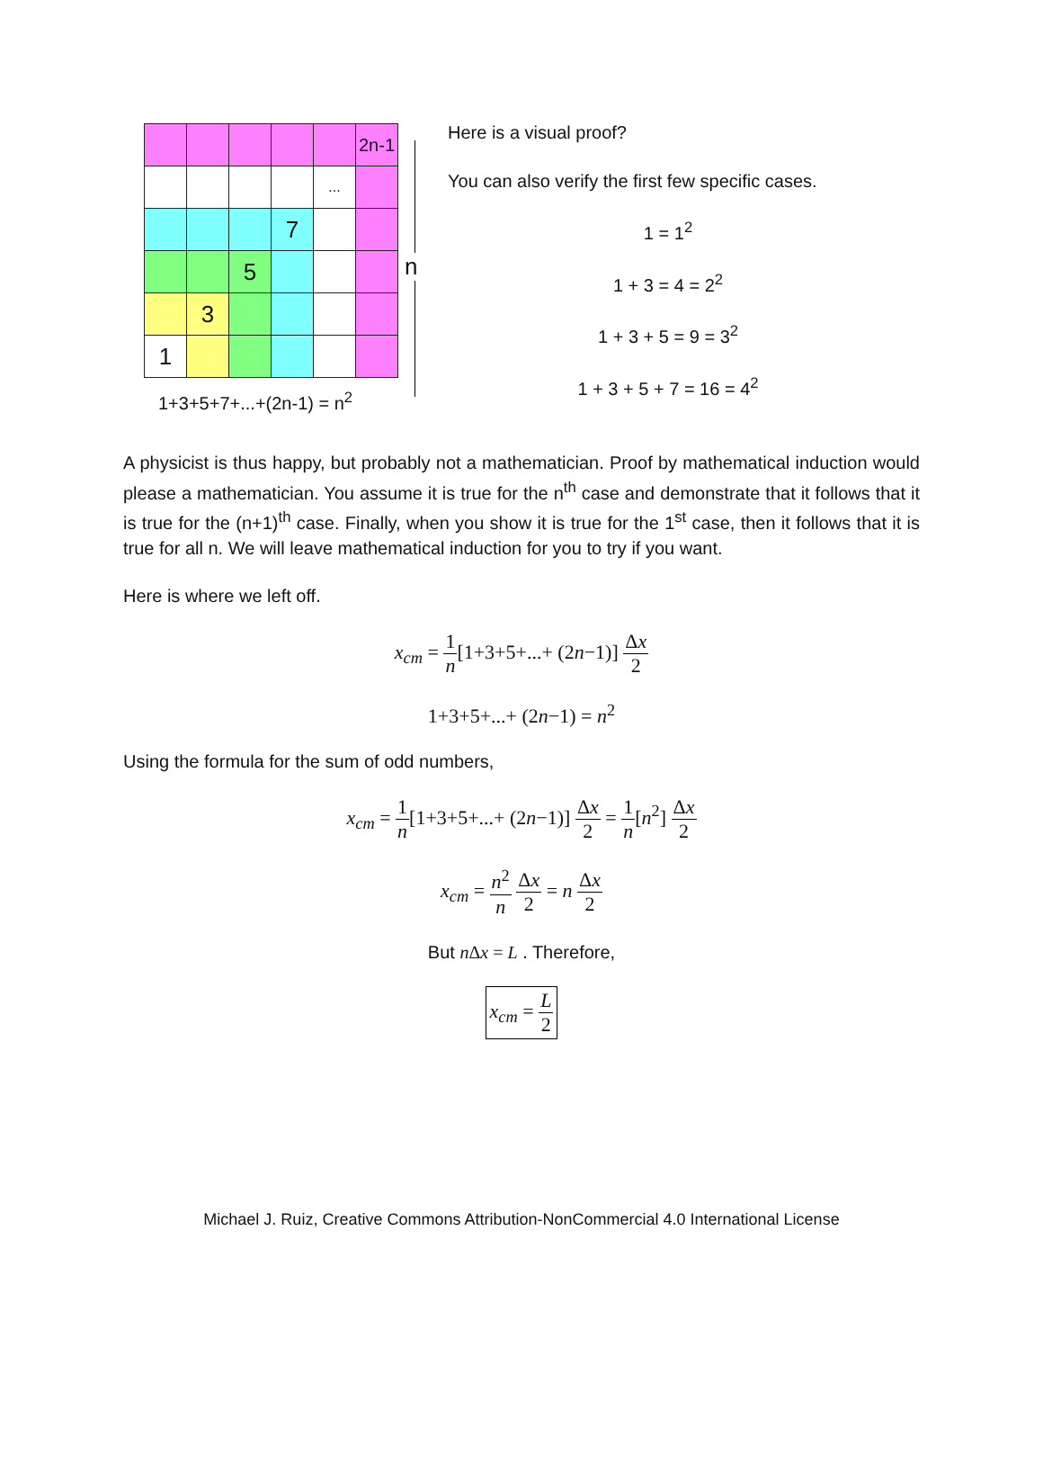| | | | | | 2n-1 |
| | | | | ... | |
| | | | 7 | | |
| | | 5 | | | |
| | 3 | | | | |
| 1 | | | | | |
1+3+5+7+...+(2n-1) = n<sup>2</sup>
n
Here is a visual proof?
You can also verify the first few specific cases.
1 = 1<sup>2</sup>
1 + 3 = 4 = 2<sup>2</sup>
1 + 3 + 5 = 9 = 3<sup>2</sup>
1 + 3 + 5 + 7 = 16 = 4<sup>2</sup>
A physicist is thus happy, but probably not a mathematician. Proof by mathematical induction would please a mathematician. You assume it is true for the n<sup>th</sup> case and demonstrate that it follows that it is true for the (n+1)<sup>th</sup> case. Finally, when you show it is true for the 1<sup>st</sup> case, then it follows that it is true for all n. We will leave mathematical induction for you to try if you want.
Here is where we left off.
x<sub>cm</sub> = 1 n[1+3+5+...+ (2n−1)] Δx 2
1+3+5+...+ (2n−1) = n<sup>2</sup>
Using the formula for the sum of odd numbers,
x<sub>cm</sub> = 1 n[1+3+5+...+ (2n−1)] Δx 2 = 1 n[n<sup>2</sup>] Δx 2
x<sub>cm</sub> = n<sup>2</sup> n Δx 2 = n Δx 2
But n Δx = L . Therefore,
x<sub>cm</sub> = L 2
Michael J. Ruiz, Creative Commons Attribution-NonCommercial 4.0 International License